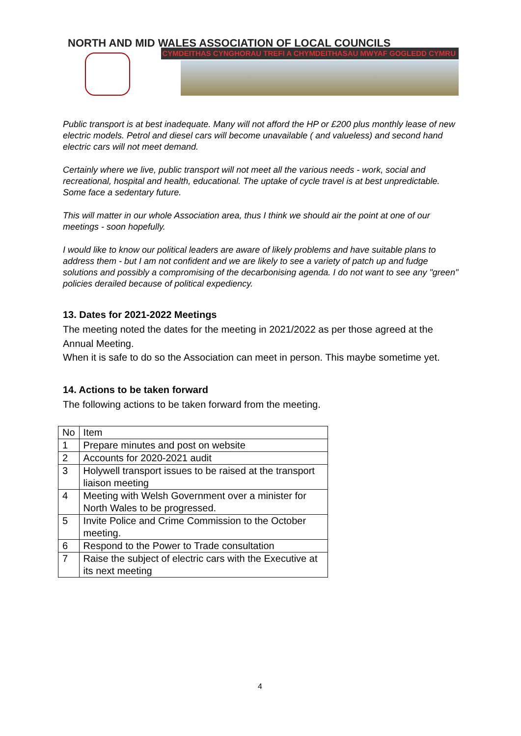NORTH AND MID WALES ASSOCIATION OF LOCAL COUNCILS
CYMDEITHAS CYNGHORAU TREFI A CHYMDEITHASAU MWYAF GOGLEDD CYMRU
Public transport is at best inadequate. Many will not afford the HP or £200 plus monthly lease of new electric models. Petrol and diesel cars will become unavailable ( and valueless) and second hand electric cars will not meet demand.
Certainly where we live, public transport will not meet all the various needs - work, social and recreational, hospital and health, educational. The uptake of cycle travel is at best unpredictable. Some face a sedentary future.
This will matter in our whole Association area, thus I think we should air the point at one of our meetings - soon hopefully.
I would like to know our political leaders are aware of likely problems and have suitable plans to address them - but I am not confident and we are likely to see a variety of patch up and fudge solutions and possibly a compromising of the decarbonising agenda. I do not want to see any "green" policies derailed because of political expediency.
13. Dates for 2021-2022 Meetings
The meeting noted the dates for the meeting in 2021/2022 as per those agreed at the Annual Meeting.
When it is safe to do so the Association can meet in person. This maybe sometime yet.
14. Actions to be taken forward
The following actions to be taken forward from the meeting.
| No | Item |
| 1 | Prepare minutes and post on website |
| 2 | Accounts for 2020-2021 audit |
| 3 | Holywell transport issues to be raised at the transport liaison meeting |
| 4 | Meeting with Welsh Government over a minister for North Wales to be progressed. |
| 5 | Invite Police and Crime Commission to the October meeting. |
| 6 | Respond to the Power to Trade consultation |
| 7 | Raise the subject of electric cars with the Executive at its next meeting |
4